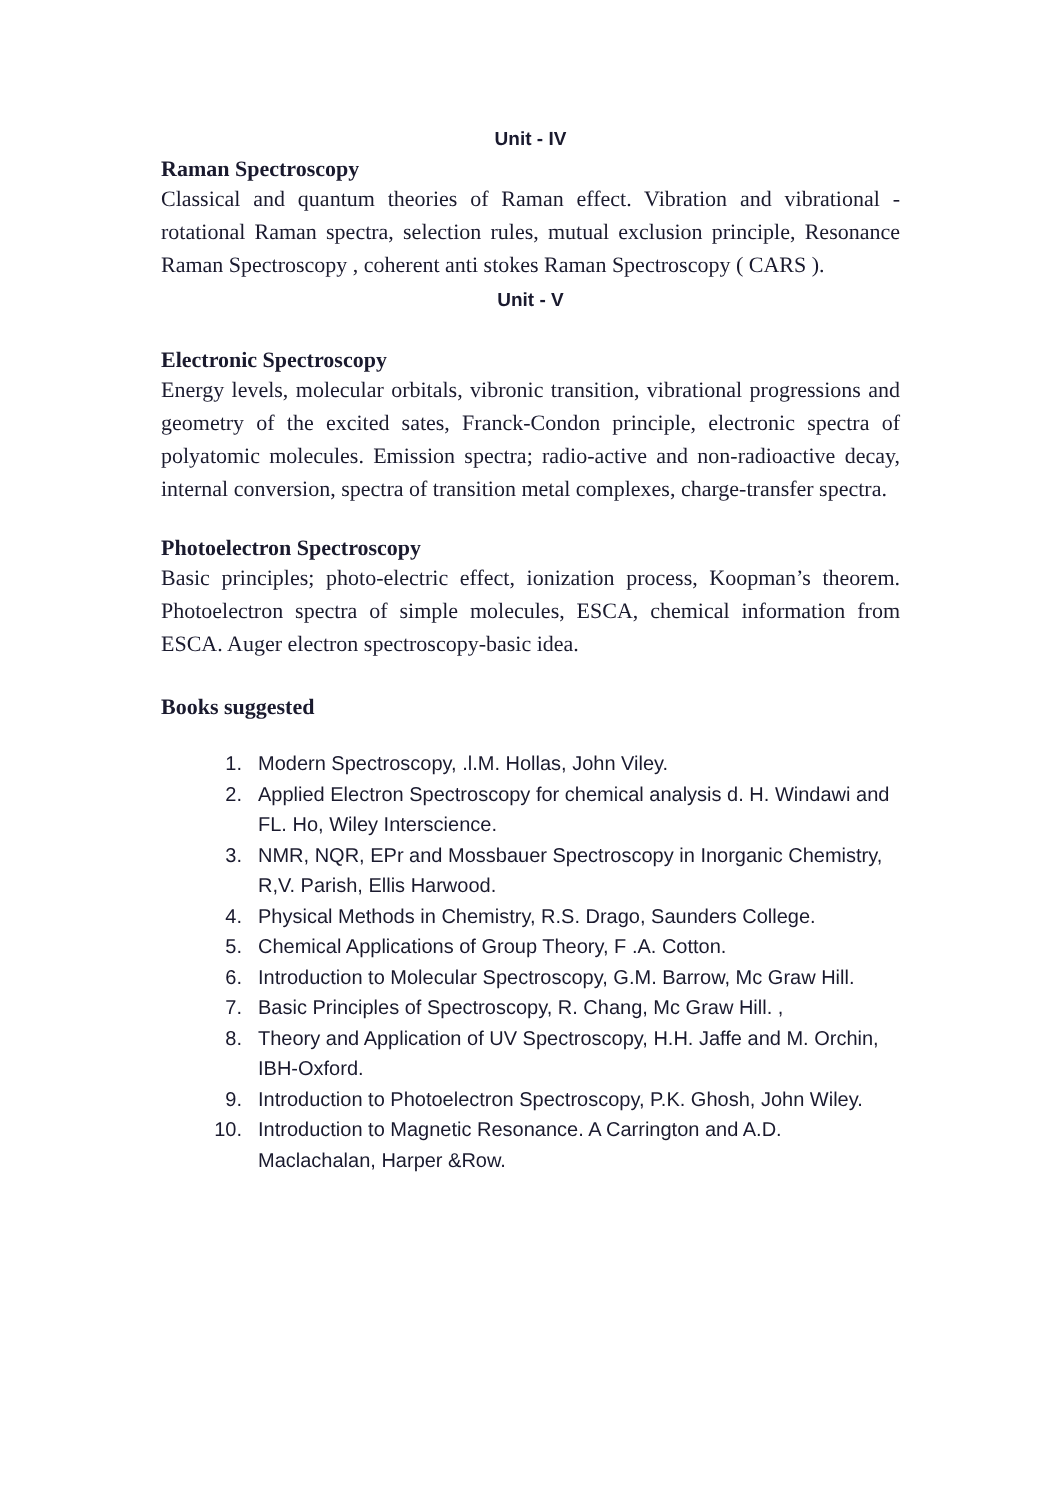Unit - IV
Raman Spectroscopy
Classical and quantum theories of Raman effect. Vibration and vibrational -rotational Raman spectra, selection rules, mutual exclusion principle, Resonance Raman Spectroscopy , coherent anti stokes Raman Spectroscopy ( CARS ).
Unit - V
Electronic Spectroscopy
Energy levels, molecular orbitals, vibronic transition, vibrational progressions and geometry of the excited sates, Franck-Condon principle, electronic spectra of polyatomic molecules. Emission spectra; radio-active and non-radioactive decay, internal conversion, spectra of transition metal complexes, charge-transfer spectra.
Photoelectron Spectroscopy
Basic principles; photo-electric effect, ionization process, Koopman’s theorem. Photoelectron spectra of simple molecules, ESCA, chemical information from ESCA. Auger electron spectroscopy-basic idea.
Books suggested
1. Modern Spectroscopy, .l.M. Hollas, John Viley.
2. Applied Electron Spectroscopy for chemical analysis d. H. Windawi and FL. Ho, Wiley Interscience.
3. NMR, NQR, EPr and Mossbauer Spectroscopy in Inorganic Chemistry, R,V. Parish, Ellis Harwood.
4. Physical Methods in Chemistry, R.S. Drago, Saunders College.
5. Chemical Applications of Group Theory, F .A. Cotton.
6. Introduction to Molecular Spectroscopy, G.M. Barrow, Mc Graw Hill.
7. Basic Principles of Spectroscopy, R. Chang, Mc Graw Hill. ,
8. Theory and Application of UV Spectroscopy, H.H. Jaffe and M. Orchin, IBH-Oxford.
9. Introduction to Photoelectron Spectroscopy, P.K. Ghosh, John Wiley.
10. Introduction to Magnetic Resonance. A Carrington and A.D. Maclachalan, Harper &Row.